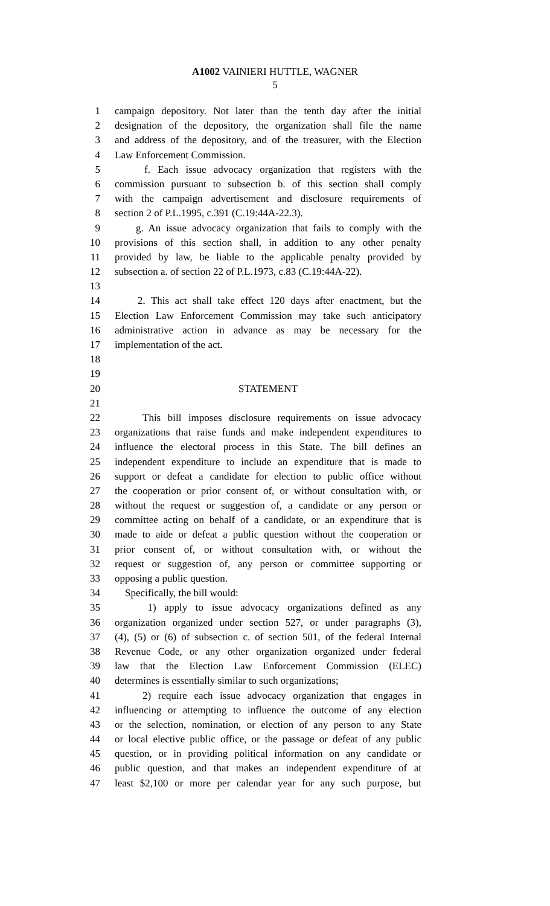A1002 VAINIERI HUTTLE, WAGNER
5
1 campaign depository. Not later than the tenth day after the initial
2 designation of the depository, the organization shall file the name
3 and address of the depository, and of the treasurer, with the Election
4 Law Enforcement Commission.
5 f. Each issue advocacy organization that registers with the
6 commission pursuant to subsection b. of this section shall comply
7 with the campaign advertisement and disclosure requirements of
8 section 2 of P.L.1995, c.391 (C.19:44A-22.3).
9 g. An issue advocacy organization that fails to comply with the
10 provisions of this section shall, in addition to any other penalty
11 provided by law, be liable to the applicable penalty provided by
12 subsection a. of section 22 of P.L.1973, c.83 (C.19:44A-22).
13
14 2. This act shall take effect 120 days after enactment, but the
15 Election Law Enforcement Commission may take such anticipatory
16 administrative action in advance as may be necessary for the
17 implementation of the act.
18
19
20 STATEMENT
21
22 This bill imposes disclosure requirements on issue advocacy
23 organizations that raise funds and make independent expenditures to
24 influence the electoral process in this State. The bill defines an
25 independent expenditure to include an expenditure that is made to
26 support or defeat a candidate for election to public office without
27 the cooperation or prior consent of, or without consultation with, or
28 without the request or suggestion of, a candidate or any person or
29 committee acting on behalf of a candidate, or an expenditure that is
30 made to aide or defeat a public question without the cooperation or
31 prior consent of, or without consultation with, or without the
32 request or suggestion of, any person or committee supporting or
33 opposing a public question.
34 Specifically, the bill would:
35 1) apply to issue advocacy organizations defined as any
36 organization organized under section 527, or under paragraphs (3),
37 (4), (5) or (6) of subsection c. of section 501, of the federal Internal
38 Revenue Code, or any other organization organized under federal
39 law that the Election Law Enforcement Commission (ELEC)
40 determines is essentially similar to such organizations;
41 2) require each issue advocacy organization that engages in
42 influencing or attempting to influence the outcome of any election
43 or the selection, nomination, or election of any person to any State
44 or local elective public office, or the passage or defeat of any public
45 question, or in providing political information on any candidate or
46 public question, and that makes an independent expenditure of at
47 least $2,100 or more per calendar year for any such purpose, but